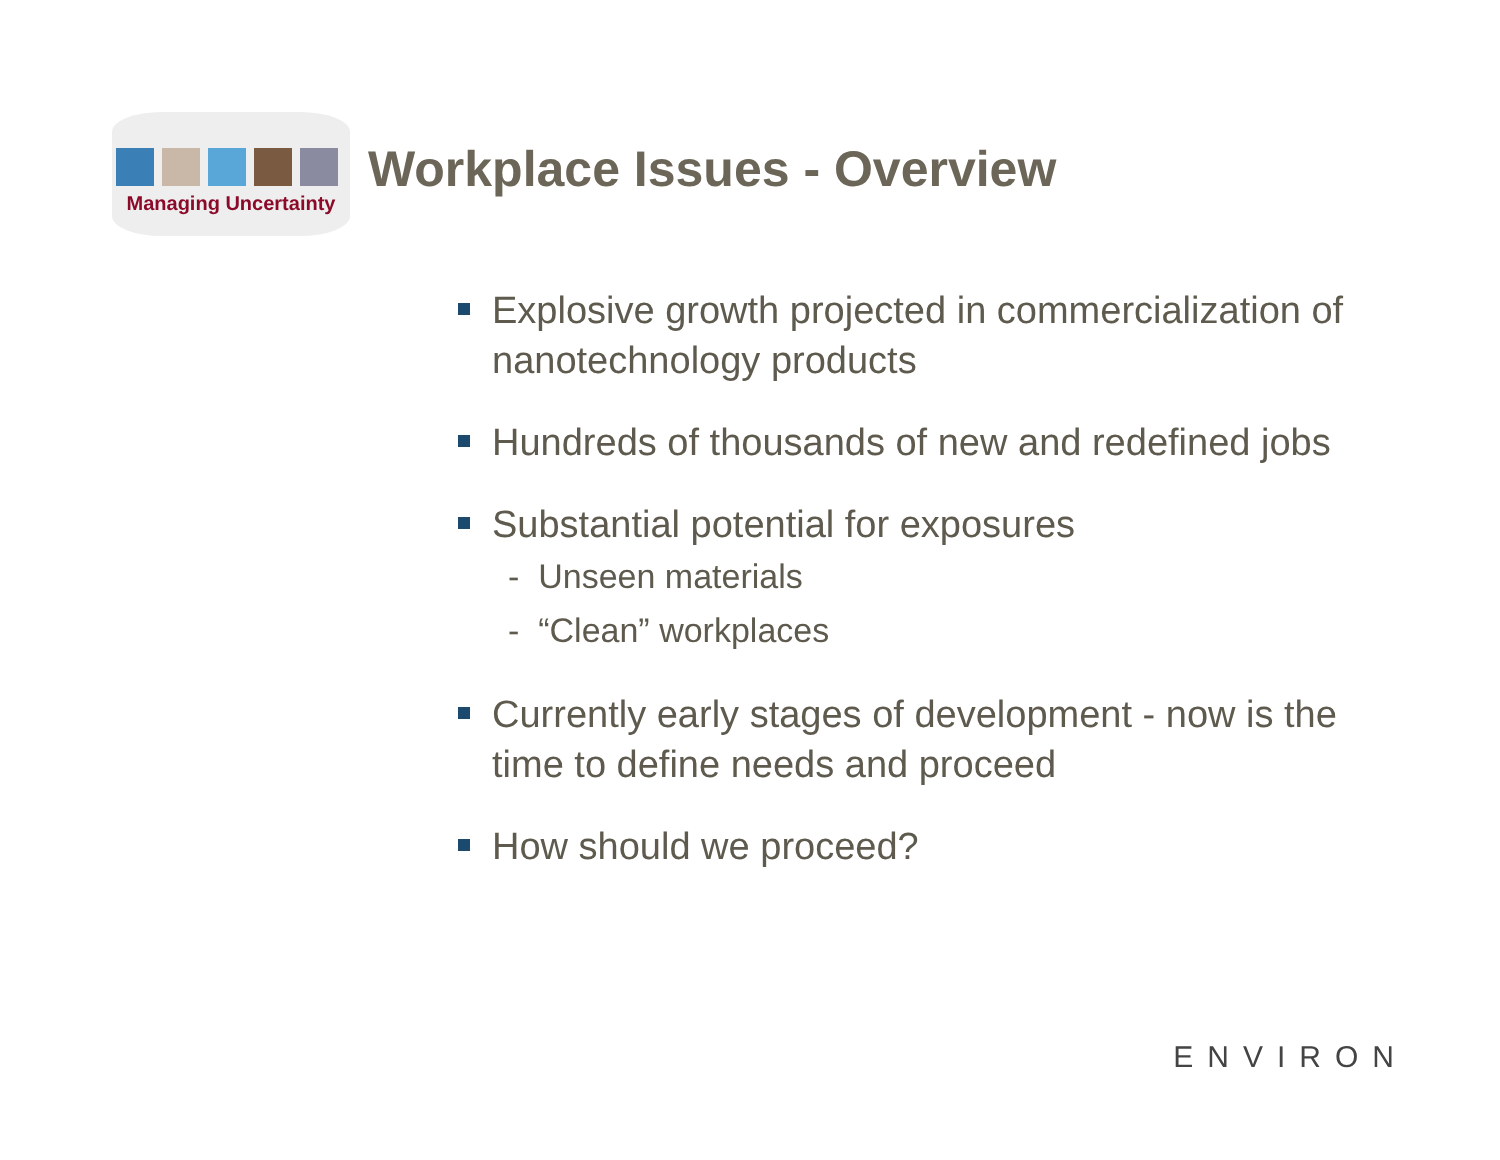Managing Uncertainty
Workplace Issues - Overview
Explosive growth projected in commercialization of nanotechnology products
Hundreds of thousands of new and redefined jobs
Substantial potential for exposures
- Unseen materials
- “Clean” workplaces
Currently early stages of development - now is the time to define needs and proceed
How should we proceed?
ENVIRON